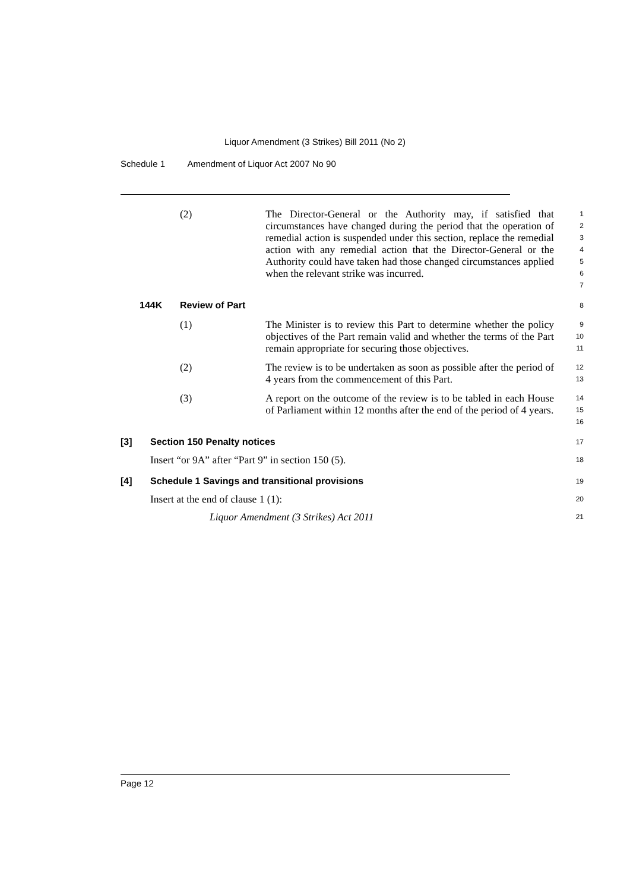Liquor Amendment (3 Strikes) Bill 2011 (No 2)
Schedule 1 Amendment of Liquor Act 2007 No 90
(2) The Director-General or the Authority may, if satisfied that circumstances have changed during the period that the operation of remedial action is suspended under this section, replace the remedial action with any remedial action that the Director-General or the Authority could have taken had those changed circumstances applied when the relevant strike was incurred.
1
2
3
4
5
6
7
144K Review of Part
8
(1) The Minister is to review this Part to determine whether the policy objectives of the Part remain valid and whether the terms of the Part remain appropriate for securing those objectives.
9
10
11
(2) The review is to be undertaken as soon as possible after the period of 4 years from the commencement of this Part.
12
13
(3) A report on the outcome of the review is to be tabled in each House of Parliament within 12 months after the end of the period of 4 years.
14
15
16
[3] Section 150 Penalty notices
17
Insert “or 9A” after “Part 9” in section 150 (5).
18
[4] Schedule 1 Savings and transitional provisions
19
Insert at the end of clause 1 (1):
20
Liquor Amendment (3 Strikes) Act 2011
21
Page 12